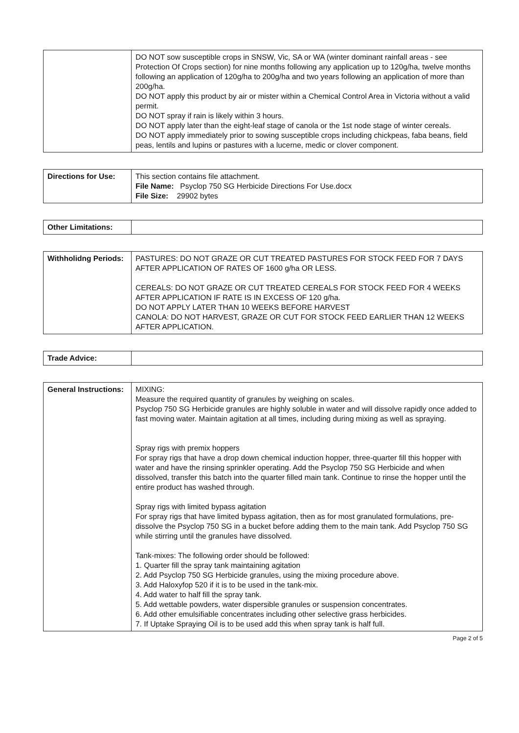| | DO NOT sow susceptible crops in SNSW, Vic, SA or WA (winter dominant rainfall areas - see Protection Of Crops section) for nine months following any application up to 120g/ha, twelve months following an application of 120g/ha to 200g/ha and two years following an application of more than 200g/ha. DO NOT apply this product by air or mister within a Chemical Control Area in Victoria without a valid permit. DO NOT spray if rain is likely within 3 hours. DO NOT apply later than the eight-leaf stage of canola or the 1st node stage of winter cereals. DO NOT apply immediately prior to sowing susceptible crops including chickpeas, faba beans, field peas, lentils and lupins or pastures with a lucerne, medic or clover component. |
| Directions for Use: | This section contains file attachment. File Name: Psyclop 750 SG Herbicide Directions For Use.docx File Size: 29902 bytes |
| Other Limitations: | |
| Withholidng Periods: | PASTURES: DO NOT GRAZE OR CUT TREATED PASTURES FOR STOCK FEED FOR 7 DAYS AFTER APPLICATION OF RATES OF 1600 g/ha OR LESS. CEREALS: DO NOT GRAZE OR CUT TREATED CEREALS FOR STOCK FEED FOR 4 WEEKS AFTER APPLICATION IF RATE IS IN EXCESS OF 120 g/ha. DO NOT APPLY LATER THAN 10 WEEKS BEFORE HARVEST CANOLA: DO NOT HARVEST, GRAZE OR CUT FOR STOCK FEED EARLIER THAN 12 WEEKS AFTER APPLICATION. |
| Trade Advice: | |
| General Instructions: | MIXING: Measure the required quantity of granules by weighing on scales. Psyclop 750 SG Herbicide granules are highly soluble in water and will dissolve rapidly once added to fast moving water. Maintain agitation at all times, including during mixing as well as spraying. Spray rigs with premix hoppers For spray rigs that have a drop down chemical induction hopper, three-quarter fill this hopper with water and have the rinsing sprinkler operating. Add the Psyclop 750 SG Herbicide and when dissolved, transfer this batch into the quarter filled main tank. Continue to rinse the hopper until the entire product has washed through. Spray rigs with limited bypass agitation For spray rigs that have limited bypass agitation, then as for most granulated formulations, pre-dissolve the Psyclop 750 SG in a bucket before adding them to the main tank. Add Psyclop 750 SG while stirring until the granules have dissolved. Tank-mixes: The following order should be followed: 1. Quarter fill the spray tank maintaining agitation 2. Add Psyclop 750 SG Herbicide granules, using the mixing procedure above. 3. Add Haloxyfop 520 if it is to be used in the tank-mix. 4. Add water to half fill the spray tank. 5. Add wettable powders, water dispersible granules or suspension concentrates. 6. Add other emulsifiable concentrates including other selective grass herbicides. 7. If Uptake Spraying Oil is to be used add this when spray tank is half full. |
Page 2 of 5